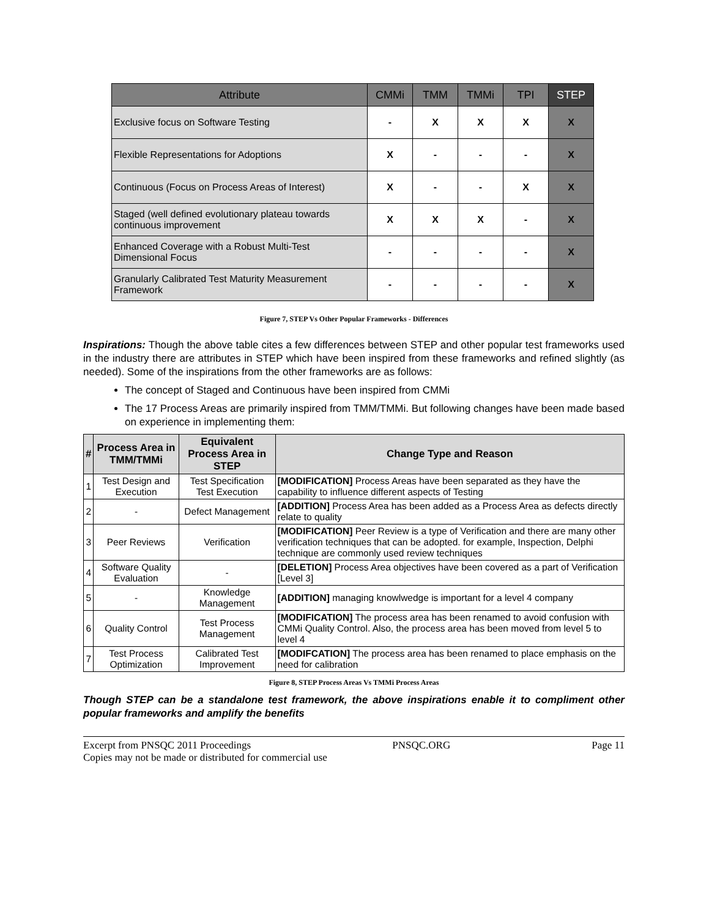| Attribute | CMMi | TMM | TMMi | TPI | STEP |
| --- | --- | --- | --- | --- | --- |
| Exclusive focus on Software Testing | - | X | X | X | X |
| Flexible Representations for Adoptions | X | - | - | - | X |
| Continuous (Focus on Process Areas of Interest) | X | - | - | X | X |
| Staged (well defined evolutionary plateau towards continuous improvement | X | X | X | - | X |
| Enhanced Coverage with a Robust Multi-Test Dimensional Focus | - | - | - | - | X |
| Granularly Calibrated Test Maturity Measurement Framework | - | - | - | - | X |
Figure 7, STEP Vs Other Popular Frameworks - Differences
Inspirations: Though the above table cites a few differences between STEP and other popular test frameworks used in the industry there are attributes in STEP which have been inspired from these frameworks and refined slightly (as needed). Some of the inspirations from the other frameworks are as follows:
The concept of Staged and Continuous have been inspired from CMMi
The 17 Process Areas are primarily inspired from TMM/TMMi. But following changes have been made based on experience in implementing them:
| # | Process Area in TMM/TMMi | Equivalent Process Area in STEP | Change Type and Reason |
| --- | --- | --- | --- |
| 1 | Test Design and Execution | Test Specification Test Execution | [MODIFICATION] Process Areas have been separated as they have the capability to influence different aspects of Testing |
| 2 | - | Defect Management | [ADDITION] Process Area has been added as a Process Area as defects directly relate to quality |
| 3 | Peer Reviews | Verification | [MODIFICATION] Peer Review is a type of Verification and there are many other verification techniques that can be adopted. for example, Inspection, Delphi technique are commonly used review techniques |
| 4 | Software Quality Evaluation | - | [DELETION] Process Area objectives have been covered as a part of Verification [Level 3] |
| 5 | - | Knowledge Management | [ADDITION] managing knowlwedge is important for a level 4 company |
| 6 | Quality Control | Test Process Management | [MODIFICATION] The process area has been renamed to avoid confusion with CMMi Quality Control. Also, the process area has been moved from level 5 to level 4 |
| 7 | Test Process Optimization | Calibrated Test Improvement | [MODIFCATION] The process area has been renamed to place emphasis on the need for calibration |
Figure 8, STEP Process Areas Vs TMMi Process Areas
Though STEP can be a standalone test framework, the above inspirations enable it to compliment other popular frameworks and amplify the benefits
Excerpt from PNSQC 2011 Proceedings PNSQC.ORG Page 11
Copies may not be made or distributed for commercial use